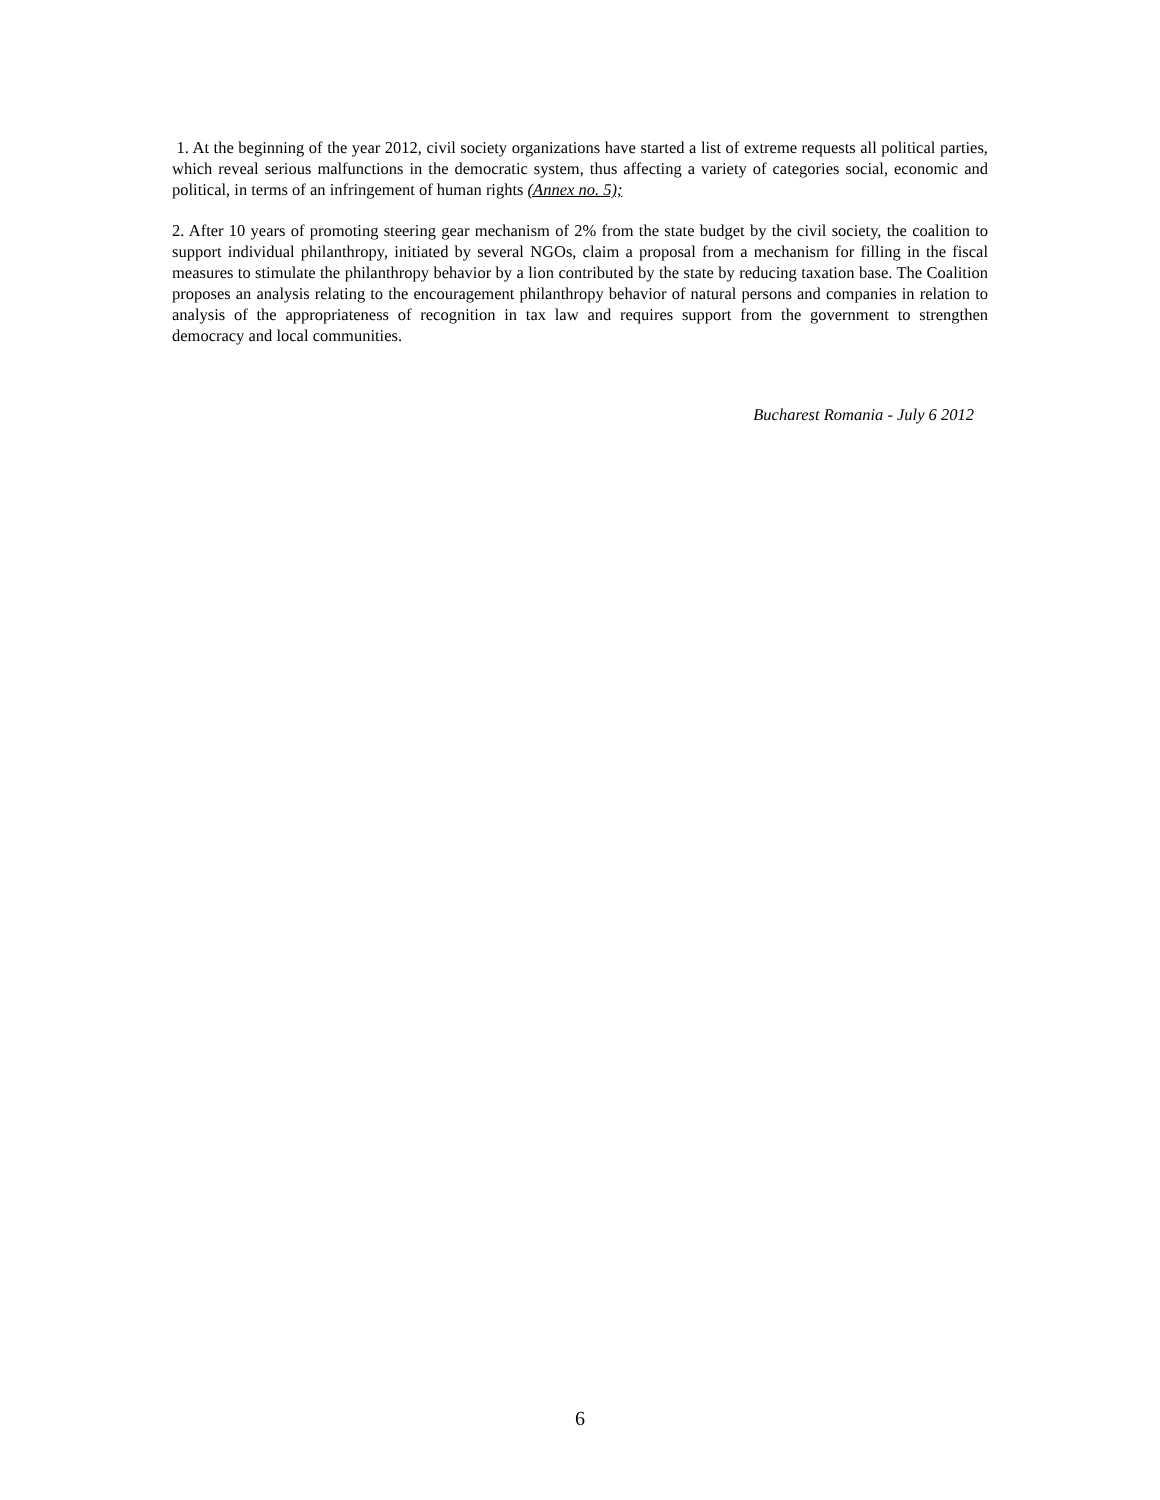1. At the beginning of the year 2012, civil society organizations have started a list of extreme requests all political parties, which reveal serious malfunctions in the democratic system, thus affecting a variety of categories social, economic and political, in terms of an infringement of human rights (Annex no. 5);
2. After 10 years of promoting steering gear mechanism of 2% from the state budget by the civil society, the coalition to support individual philanthropy, initiated by several NGOs, claim a proposal from a mechanism for filling in the fiscal measures to stimulate the philanthropy behavior by a lion contributed by the state by reducing taxation base. The Coalition proposes an analysis relating to the encouragement philanthropy behavior of natural persons and companies in relation to analysis of the appropriateness of recognition in tax law and requires support from the government to strengthen democracy and local communities.
Bucharest Romania - July 6 2012
6